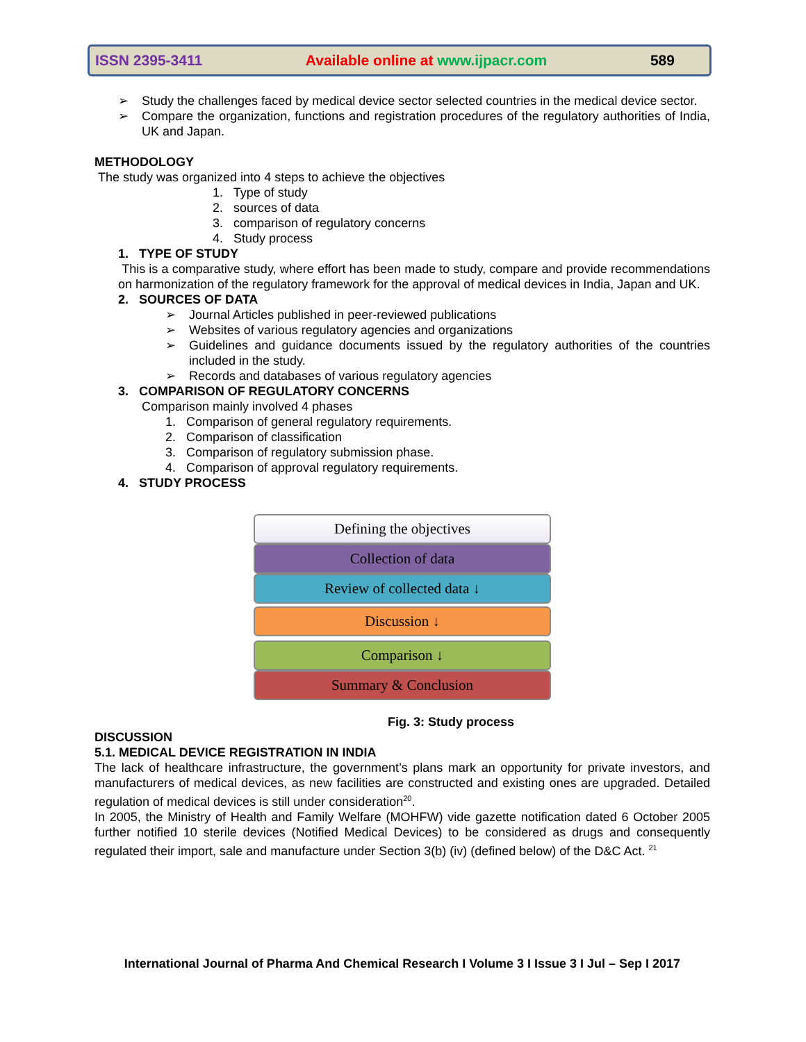ISSN 2395-3411 Available online at www.ijpacr.com 589
➢
Study the challenges faced by medical device sector selected countries in the medical device sector.
➢
Compare the organization, functions and registration procedures of the regulatory authorities of India, UK and Japan.
METHODOLOGY
The study was organized into 4 steps to achieve the objectives
1. Type of study
2. sources of data
3. comparison of regulatory concerns
4. Study process
1. TYPE OF STUDY
This is a comparative study, where effort has been made to study, compare and provide recommendations on harmonization of the regulatory framework for the approval of medical devices in India, Japan and UK.
2. SOURCES OF DATA
➢
Journal Articles published in peer-reviewed publications
➢
Websites of various regulatory agencies and organizations
➢
Guidelines and guidance documents issued by the regulatory authorities of the countries included in the study.
➢
Records and databases of various regulatory agencies
3. COMPARISON OF REGULATORY CONCERNS
Comparison mainly involved 4 phases
1. Comparison of general regulatory requirements.
2. Comparison of classification
3. Comparison of regulatory submission phase.
4. Comparison of approval regulatory requirements.
4. STUDY PROCESS
Defining the objectives
Collection of data
Review of collected data ↓
Discussion ↓
Comparison ↓
Summary & Conclusion
Fig. 3: Study process
DISCUSSION
5.1. MEDICAL DEVICE REGISTRATION IN INDIA
The lack of healthcare infrastructure, the government’s plans mark an opportunity for private investors, and manufacturers of medical devices, as new facilities are constructed and existing ones are upgraded. Detailed regulation of medical devices is still under consideration<sup>20</sup>.
In 2005, the Ministry of Health and Family Welfare (MOHFW) vide gazette notification dated 6 October 2005 further notified 10 sterile devices (Notified Medical Devices) to be considered as drugs and consequently regulated their import, sale and manufacture under Section 3(b) (iv) (defined below) of the D&C Act. <sup>21</sup>
International Journal of Pharma And Chemical Research I Volume 3 I Issue 3 I Jul – Sep I 2017